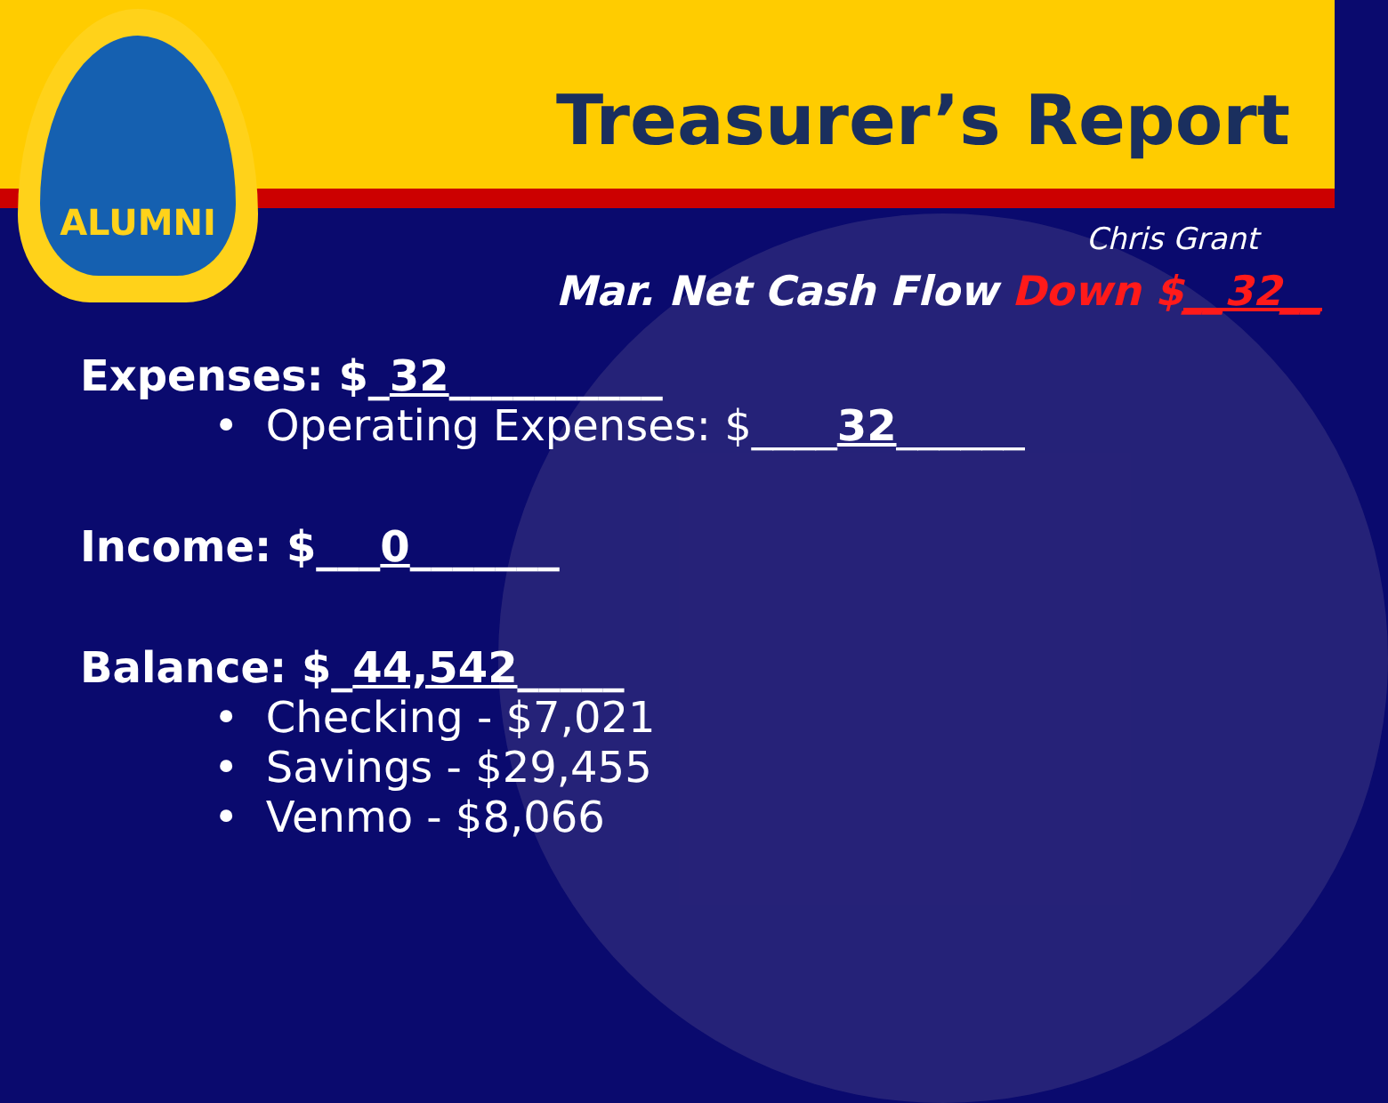Treasurer’s Report
ALUMNI
Chris Grant
Mar. Net Cash Flow Down $__32__
Expenses: $_32__________
• Operating Expenses: $____32______
Income: $___0_______
Balance: $_44,542_____
• Checking - $7,021
• Savings - $29,455
• Venmo - $8,066